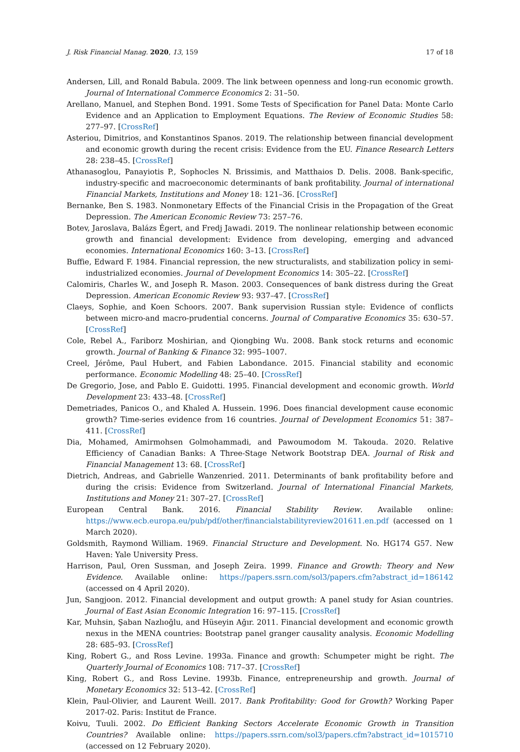J. Risk Financial Manag. 2020, 13, 159 17 of 18
Andersen, Lill, and Ronald Babula. 2009. The link between openness and long-run economic growth. Journal of International Commerce Economics 2: 31–50.
Arellano, Manuel, and Stephen Bond. 1991. Some Tests of Specification for Panel Data: Monte Carlo Evidence and an Application to Employment Equations. The Review of Economic Studies 58: 277–97. [CrossRef]
Asteriou, Dimitrios, and Konstantinos Spanos. 2019. The relationship between financial development and economic growth during the recent crisis: Evidence from the EU. Finance Research Letters 28: 238–45. [CrossRef]
Athanasoglou, Panayiotis P., Sophocles N. Brissimis, and Matthaios D. Delis. 2008. Bank-specific, industry-specific and macroeconomic determinants of bank profitability. Journal of international Financial Markets, Institutions and Money 18: 121–36. [CrossRef]
Bernanke, Ben S. 1983. Nonmonetary Effects of the Financial Crisis in the Propagation of the Great Depression. The American Economic Review 73: 257–76.
Botev, Jaroslava, Balázs Égert, and Fredj Jawadi. 2019. The nonlinear relationship between economic growth and financial development: Evidence from developing, emerging and advanced economies. International Economics 160: 3–13. [CrossRef]
Buffie, Edward F. 1984. Financial repression, the new structuralists, and stabilization policy in semi-industrialized economies. Journal of Development Economics 14: 305–22. [CrossRef]
Calomiris, Charles W., and Joseph R. Mason. 2003. Consequences of bank distress during the Great Depression. American Economic Review 93: 937–47. [CrossRef]
Claeys, Sophie, and Koen Schoors. 2007. Bank supervision Russian style: Evidence of conflicts between micro-and macro-prudential concerns. Journal of Comparative Economics 35: 630–57. [CrossRef]
Cole, Rebel A., Fariborz Moshirian, and Qiongbing Wu. 2008. Bank stock returns and economic growth. Journal of Banking & Finance 32: 995–1007.
Creel, Jérôme, Paul Hubert, and Fabien Labondance. 2015. Financial stability and economic performance. Economic Modelling 48: 25–40. [CrossRef]
De Gregorio, Jose, and Pablo E. Guidotti. 1995. Financial development and economic growth. World Development 23: 433–48. [CrossRef]
Demetriades, Panicos O., and Khaled A. Hussein. 1996. Does financial development cause economic growth? Time-series evidence from 16 countries. Journal of Development Economics 51: 387–411. [CrossRef]
Dia, Mohamed, Amirmohsen Golmohammadi, and Pawoumodom M. Takouda. 2020. Relative Efficiency of Canadian Banks: A Three-Stage Network Bootstrap DEA. Journal of Risk and Financial Management 13: 68. [CrossRef]
Dietrich, Andreas, and Gabrielle Wanzenried. 2011. Determinants of bank profitability before and during the crisis: Evidence from Switzerland. Journal of International Financial Markets, Institutions and Money 21: 307–27. [CrossRef]
European Central Bank. 2016. Financial Stability Review. Available online: https://www.ecb.europa.eu/pub/pdf/other/financialstabilityreview201611.en.pdf (accessed on 1 March 2020).
Goldsmith, Raymond William. 1969. Financial Structure and Development. No. HG174 G57. New Haven: Yale University Press.
Harrison, Paul, Oren Sussman, and Joseph Zeira. 1999. Finance and Growth: Theory and New Evidence. Available online: https://papers.ssrn.com/sol3/papers.cfm?abstract_id=186142 (accessed on 4 April 2020).
Jun, Sangjoon. 2012. Financial development and output growth: A panel study for Asian countries. Journal of East Asian Economic Integration 16: 97–115. [CrossRef]
Kar, Muhsin, Şaban Nazlıoğlu, and Hüseyin Ağır. 2011. Financial development and economic growth nexus in the MENA countries: Bootstrap panel granger causality analysis. Economic Modelling 28: 685–93. [CrossRef]
King, Robert G., and Ross Levine. 1993a. Finance and growth: Schumpeter might be right. The Quarterly Journal of Economics 108: 717–37. [CrossRef]
King, Robert G., and Ross Levine. 1993b. Finance, entrepreneurship and growth. Journal of Monetary Economics 32: 513–42. [CrossRef]
Klein, Paul-Olivier, and Laurent Weill. 2017. Bank Profitability: Good for Growth? Working Paper 2017-02. Paris: Institut de France.
Koivu, Tuuli. 2002. Do Efficient Banking Sectors Accelerate Economic Growth in Transition Countries? Available online: https://papers.ssrn.com/sol3/papers.cfm?abstract_id=1015710 (accessed on 12 February 2020).